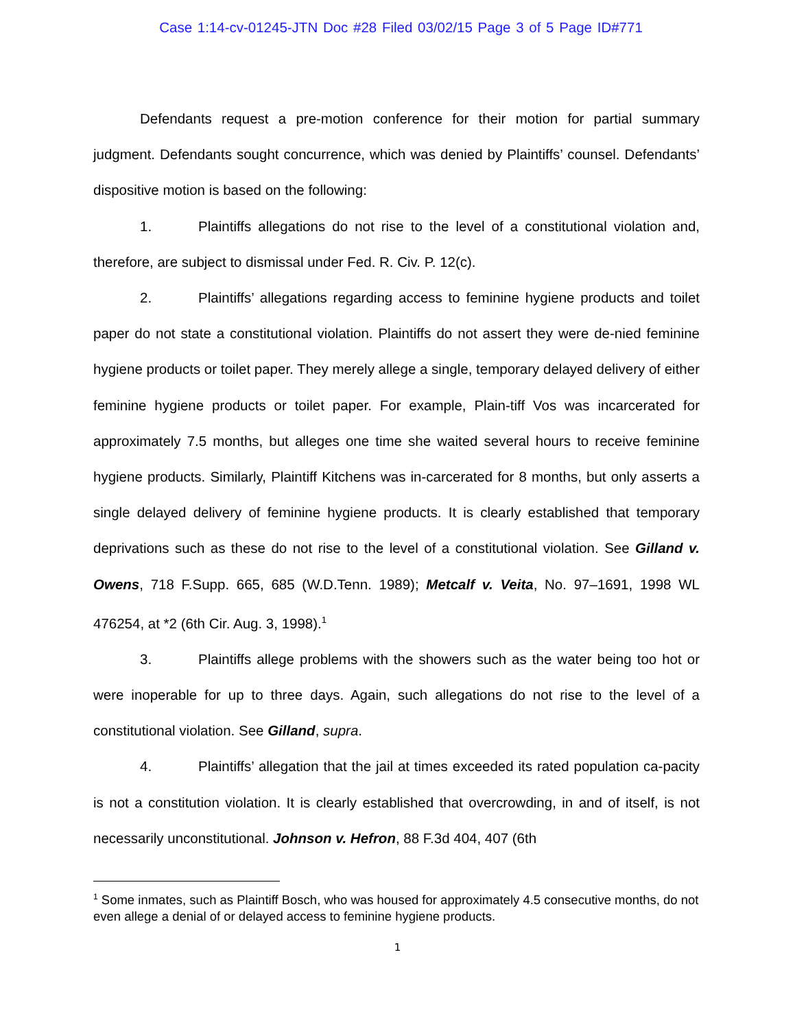Case 1:14-cv-01245-JTN Doc #28 Filed 03/02/15 Page 3 of 5 Page ID#771
Defendants request a pre-motion conference for their motion for partial summary judgment. Defendants sought concurrence, which was denied by Plaintiffs’ counsel. Defendants’ dispositive motion is based on the following:
1. Plaintiffs allegations do not rise to the level of a constitutional violation and, therefore, are subject to dismissal under Fed. R. Civ. P. 12(c).
2. Plaintiffs’ allegations regarding access to feminine hygiene products and toilet paper do not state a constitutional violation. Plaintiffs do not assert they were de-nied feminine hygiene products or toilet paper. They merely allege a single, temporary delayed delivery of either feminine hygiene products or toilet paper. For example, Plain-tiff Vos was incarcerated for approximately 7.5 months, but alleges one time she waited several hours to receive feminine hygiene products. Similarly, Plaintiff Kitchens was in-carcerated for 8 months, but only asserts a single delayed delivery of feminine hygiene products. It is clearly established that temporary deprivations such as these do not rise to the level of a constitutional violation. See Gilland v. Owens, 718 F.Supp. 665, 685 (W.D.Tenn. 1989); Metcalf v. Veita, No. 97–1691, 1998 WL 476254, at *2 (6th Cir. Aug. 3, 1998).<sup>1</sup>
3. Plaintiffs allege problems with the showers such as the water being too hot or were inoperable for up to three days. Again, such allegations do not rise to the level of a constitutional violation. See Gilland, supra.
4. Plaintiffs’ allegation that the jail at times exceeded its rated population ca-pacity is not a constitution violation. It is clearly established that overcrowding, in and of itself, is not necessarily unconstitutional. Johnson v. Hefron, 88 F.3d 404, 407 (6th
<sup>1</sup> Some inmates, such as Plaintiff Bosch, who was housed for approximately 4.5 consecutive months, do not even allege a denial of or delayed access to feminine hygiene products.
1